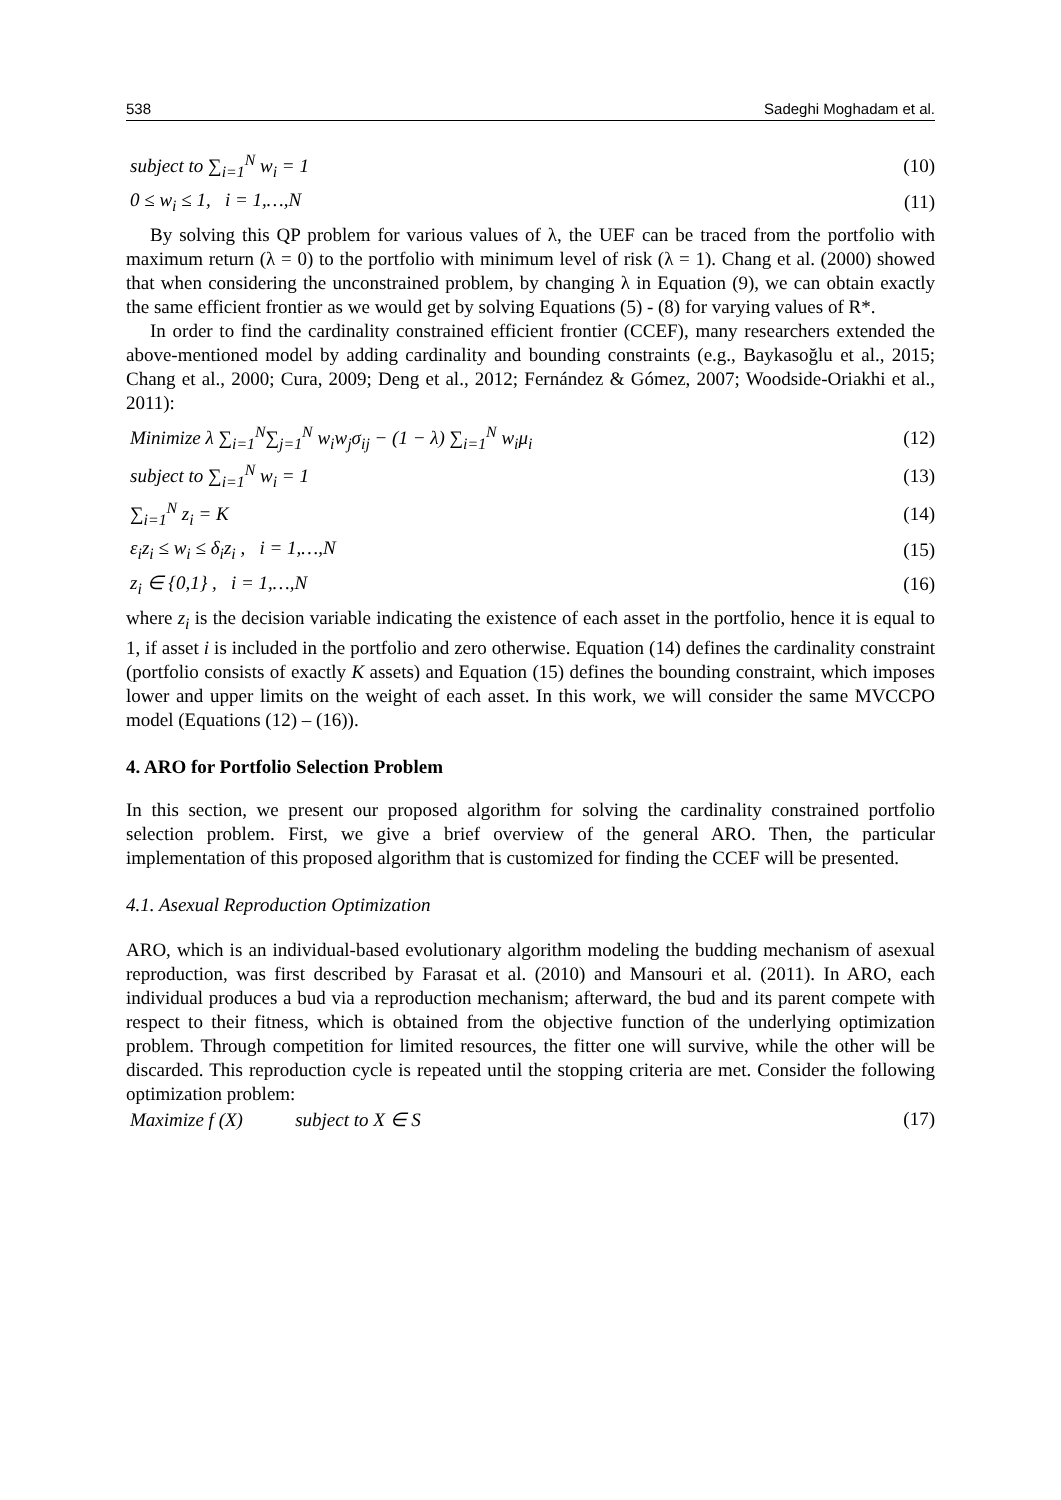538 Sadeghi Moghadam et al.
subject to ∑<sub>i=1</sub><sup>N</sup> w<sub>i</sub> = 1 (10)
0 ≤ w<sub>i</sub> ≤ 1, i = 1,…,N (11)
By solving this QP problem for various values of λ, the UEF can be traced from the portfolio with maximum return (λ = 0) to the portfolio with minimum level of risk (λ = 1). Chang et al. (2000) showed that when considering the unconstrained problem, by changing λ in Equation (9), we can obtain exactly the same efficient frontier as we would get by solving Equations (5) - (8) for varying values of R*.
In order to find the cardinality constrained efficient frontier (CCEF), many researchers extended the above-mentioned model by adding cardinality and bounding constraints (e.g., Baykasoğlu et al., 2015; Chang et al., 2000; Cura, 2009; Deng et al., 2012; Fernández & Gómez, 2007; Woodside-Oriakhi et al., 2011):
Minimize λ ∑<sub>i=1</sub><sup>N</sup>∑<sub>j=1</sub><sup>N</sup> w<sub>i</sub>w<sub>j</sub>σ<sub>ij</sub> − (1 − λ) ∑<sub>i=1</sub><sup>N</sup> w<sub>i</sub>μ<sub>i</sub> (12)
subject to ∑<sub>i=1</sub><sup>N</sup> w<sub>i</sub> = 1 (13)
∑<sub>i=1</sub><sup>N</sup> z<sub>i</sub> = K (14)
ε<sub>i</sub>z<sub>i</sub> ≤ w<sub>i</sub> ≤ δ<sub>i</sub>z<sub>i</sub> , i = 1,…,N (15)
z<sub>i</sub> ∈ {0,1} , i = 1,…,N (16)
where z<sub>i</sub> is the decision variable indicating the existence of each asset in the portfolio, hence it is equal to 1, if asset i is included in the portfolio and zero otherwise. Equation (14) defines the cardinality constraint (portfolio consists of exactly K assets) and Equation (15) defines the bounding constraint, which imposes lower and upper limits on the weight of each asset. In this work, we will consider the same MVCCPO model (Equations (12) – (16)).
4. ARO for Portfolio Selection Problem
In this section, we present our proposed algorithm for solving the cardinality constrained portfolio selection problem. First, we give a brief overview of the general ARO. Then, the particular implementation of this proposed algorithm that is customized for finding the CCEF will be presented.
4.1. Asexual Reproduction Optimization
ARO, which is an individual-based evolutionary algorithm modeling the budding mechanism of asexual reproduction, was first described by Farasat et al. (2010) and Mansouri et al. (2011). In ARO, each individual produces a bud via a reproduction mechanism; afterward, the bud and its parent compete with respect to their fitness, which is obtained from the objective function of the underlying optimization problem. Through competition for limited resources, the fitter one will survive, while the other will be discarded. This reproduction cycle is repeated until the stopping criteria are met. Consider the following optimization problem:
Maximize f (X) subject to X ∈ S (17)